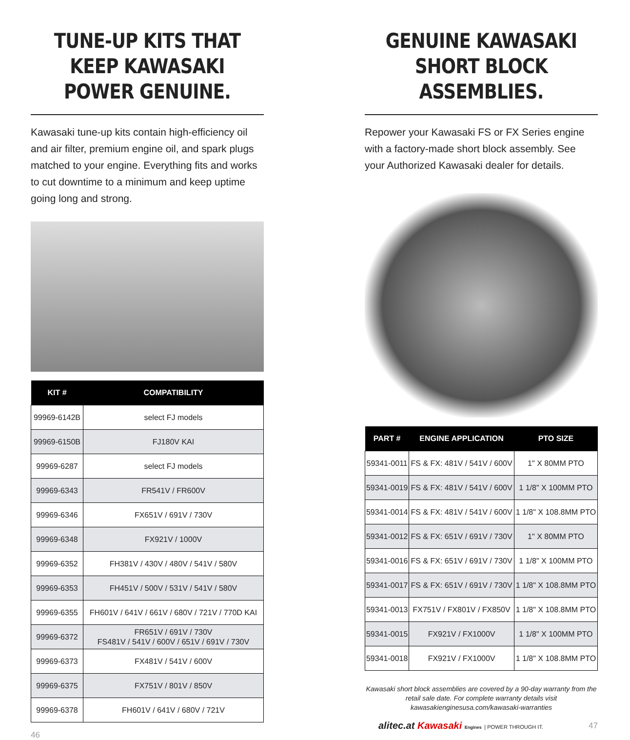TUNE-UP KITS THAT KEEP KAWASAKI POWER GENUINE.
Kawasaki tune-up kits contain high-efficiency oil and air filter, premium engine oil, and spark plugs matched to your engine. Everything fits and works to cut downtime to a minimum and keep uptime going long and strong.
| KIT # | COMPATIBILITY |
| --- | --- |
| 99969-6142B | select FJ models |
| 99969-6150B | FJ180V KAI |
| 99969-6287 | select FJ models |
| 99969-6343 | FR541V / FR600V |
| 99969-6346 | FX651V / 691V / 730V |
| 99969-6348 | FX921V / 1000V |
| 99969-6352 | FH381V / 430V / 480V / 541V / 580V |
| 99969-6353 | FH451V / 500V / 531V / 541V / 580V |
| 99969-6355 | FH601V / 641V / 661V / 680V / 721V / 770D KAI |
| 99969-6372 | FR651V / 691V / 730V FS481V / 541V / 600V / 651V / 691V / 730V |
| 99969-6373 | FX481V / 541V / 600V |
| 99969-6375 | FX751V / 801V / 850V |
| 99969-6378 | FH601V / 641V / 680V / 721V |
46
GENUINE KAWASAKI SHORT BLOCK ASSEMBLIES.
Repower your Kawasaki FS or FX Series engine with a factory-made short block assembly. See your Authorized Kawasaki dealer for details.
| PART # | ENGINE APPLICATION | PTO SIZE |
| --- | --- | --- |
| 59341-0011 | FS & FX: 481V / 541V / 600V | 1" X 80MM PTO |
| 59341-0019 | FS & FX: 481V / 541V / 600V | 1 1/8" X 100MM PTO |
| 59341-0014 | FS & FX: 481V / 541V / 600V | 1 1/8" X 108.8MM PTO |
| 59341-0012 | FS & FX: 651V / 691V / 730V | 1" X 80MM PTO |
| 59341-0016 | FS & FX: 651V / 691V / 730V | 1 1/8" X 100MM PTO |
| 59341-0017 | FS & FX: 651V / 691V / 730V | 1 1/8" X 108.8MM PTO |
| 59341-0013 | FX751V / FX801V / FX850V | 1 1/8" X 108.8MM PTO |
| 59341-0015 | FX921V / FX1000V | 1 1/8" X 100MM PTO |
| 59341-0018 | FX921V / FX1000V | 1 1/8" X 108.8MM PTO |
Kawasaki short block assemblies are covered by a 90-day warranty from the retail sale date. For complete warranty details visit kawasakienginesusa.com/kawasaki-warranties
alitec.at Kawasaki Engines | POWER THROUGH IT. 47